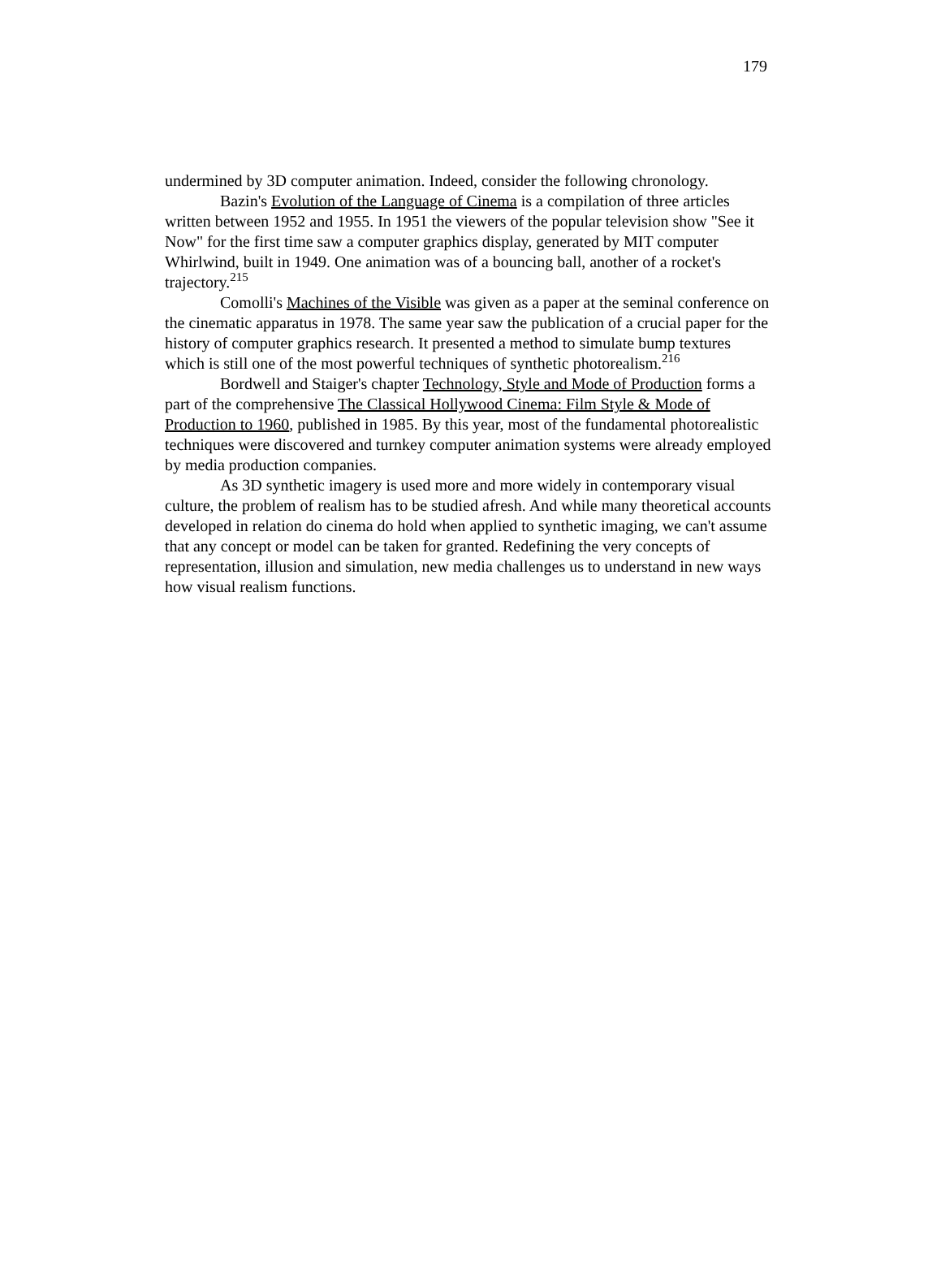179
undermined by 3D computer animation. Indeed, consider the following chronology.
Bazin's Evolution of the Language of Cinema is a compilation of three articles written between 1952 and 1955. In 1951 the viewers of the popular television show "See it Now" for the first time saw a computer graphics display, generated by MIT computer Whirlwind, built in 1949. One animation was of a bouncing ball, another of a rocket's trajectory.<sup>215</sup>
Comolli's Machines of the Visible was given as a paper at the seminal conference on the cinematic apparatus in 1978. The same year saw the publication of a crucial paper for the history of computer graphics research. It presented a method to simulate bump textures which is still one of the most powerful techniques of synthetic photorealism.<sup>216</sup>
Bordwell and Staiger's chapter Technology, Style and Mode of Production forms a part of the comprehensive The Classical Hollywood Cinema: Film Style & Mode of Production to 1960, published in 1985. By this year, most of the fundamental photorealistic techniques were discovered and turnkey computer animation systems were already employed by media production companies.
As 3D synthetic imagery is used more and more widely in contemporary visual culture, the problem of realism has to be studied afresh. And while many theoretical accounts developed in relation do cinema do hold when applied to synthetic imaging, we can't assume that any concept or model can be taken for granted. Redefining the very concepts of representation, illusion and simulation, new media challenges us to understand in new ways how visual realism functions.